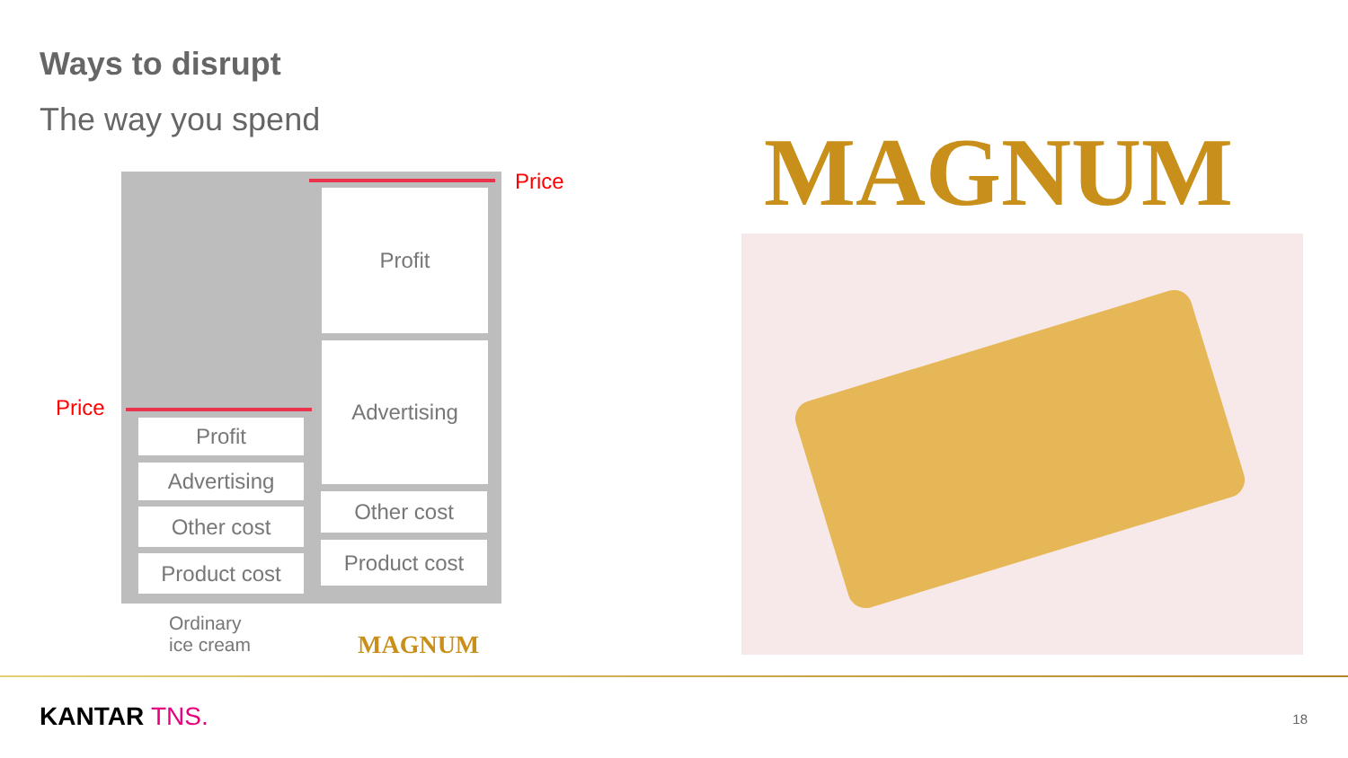Ways to disrupt
The way you spend
Profit
Advertising
Other cost
Product cost
Profit
Advertising
Other cost
Product cost
Price
Price
Ordinary
ice cream
MAGNUM
MAGNUM
KANTAR TNS. 18